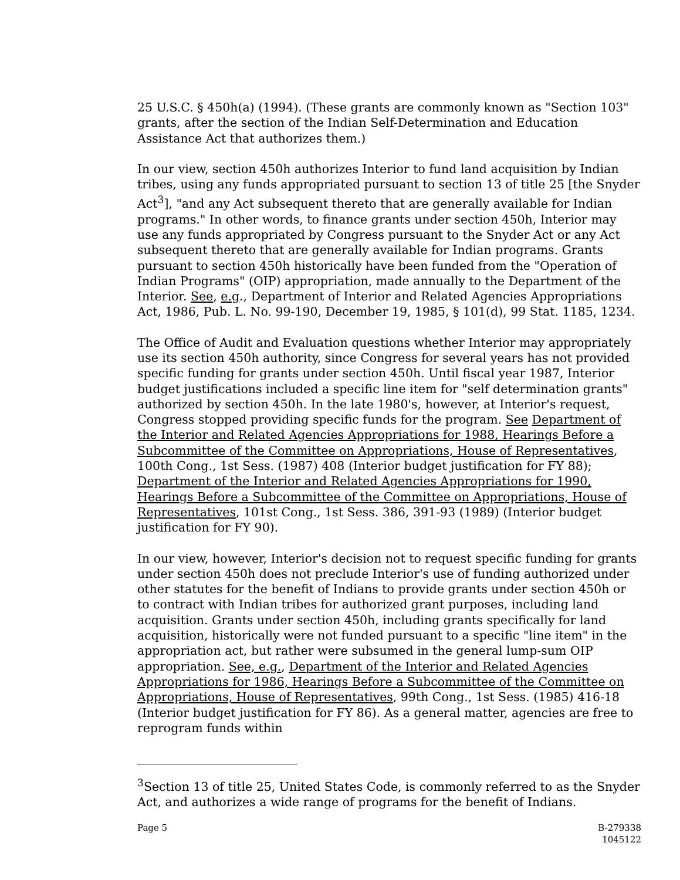25 U.S.C. § 450h(a) (1994). (These grants are commonly known as "Section 103" grants, after the section of the Indian Self-Determination and Education Assistance Act that authorizes them.)
In our view, section 450h authorizes Interior to fund land acquisition by Indian tribes, using any funds appropriated pursuant to section 13 of title 25 [the Snyder Act<sup>3</sup>], "and any Act subsequent thereto that are generally available for Indian programs." In other words, to finance grants under section 450h, Interior may use any funds appropriated by Congress pursuant to the Snyder Act or any Act subsequent thereto that are generally available for Indian programs. Grants pursuant to section 450h historically have been funded from the "Operation of Indian Programs" (OIP) appropriation, made annually to the Department of the Interior. See, e.g., Department of Interior and Related Agencies Appropriations Act, 1986, Pub. L. No. 99-190, December 19, 1985, § 101(d), 99 Stat. 1185, 1234.
The Office of Audit and Evaluation questions whether Interior may appropriately use its section 450h authority, since Congress for several years has not provided specific funding for grants under section 450h. Until fiscal year 1987, Interior budget justifications included a specific line item for "self determination grants" authorized by section 450h. In the late 1980's, however, at Interior's request, Congress stopped providing specific funds for the program. See Department of the Interior and Related Agencies Appropriations for 1988, Hearings Before a Subcommittee of the Committee on Appropriations, House of Representatives, 100th Cong., 1st Sess. (1987) 408 (Interior budget justification for FY 88); Department of the Interior and Related Agencies Appropriations for 1990, Hearings Before a Subcommittee of the Committee on Appropriations, House of Representatives, 101st Cong., 1st Sess. 386, 391-93 (1989) (Interior budget justification for FY 90).
In our view, however, Interior's decision not to request specific funding for grants under section 450h does not preclude Interior's use of funding authorized under other statutes for the benefit of Indians to provide grants under section 450h or to contract with Indian tribes for authorized grant purposes, including land acquisition. Grants under section 450h, including grants specifically for land acquisition, historically were not funded pursuant to a specific "line item" in the appropriation act, but rather were subsumed in the general lump-sum OIP appropriation. See, e.g., Department of the Interior and Related Agencies Appropriations for 1986, Hearings Before a Subcommittee of the Committee on Appropriations, House of Representatives, 99th Cong., 1st Sess. (1985) 416-18 (Interior budget justification for FY 86). As a general matter, agencies are free to reprogram funds within
<sup>3</sup> Section 13 of title 25, United States Code, is commonly referred to as the Snyder Act, and authorizes a wide range of programs for the benefit of Indians.
Page 5 B-279338
1045122